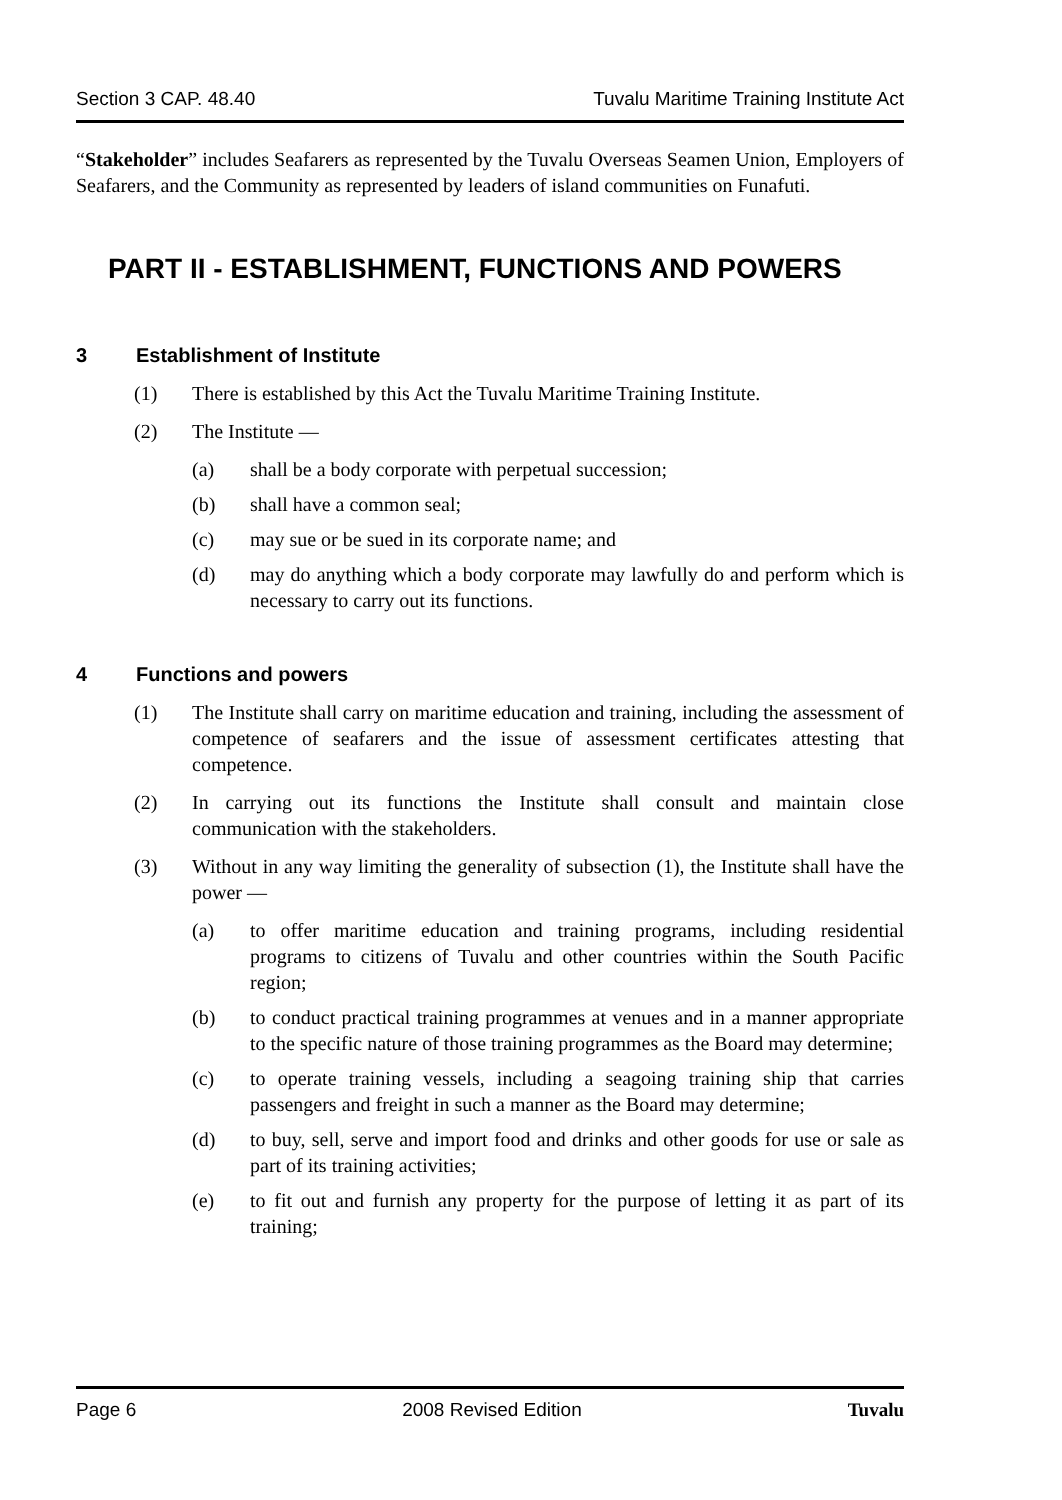Section 3 CAP. 48.40 Tuvalu Maritime Training Institute Act
“Stakeholder” includes Seafarers as represented by the Tuvalu Overseas Seamen Union, Employers of Seafarers, and the Community as represented by leaders of island communities on Funafuti.
PART II - ESTABLISHMENT, FUNCTIONS AND POWERS
3 Establishment of Institute
(1) There is established by this Act the Tuvalu Maritime Training Institute.
(2) The Institute —
(a) shall be a body corporate with perpetual succession;
(b) shall have a common seal;
(c) may sue or be sued in its corporate name; and
(d) may do anything which a body corporate may lawfully do and perform which is necessary to carry out its functions.
4 Functions and powers
(1) The Institute shall carry on maritime education and training, including the assessment of competence of seafarers and the issue of assessment certificates attesting that competence.
(2) In carrying out its functions the Institute shall consult and maintain close communication with the stakeholders.
(3) Without in any way limiting the generality of subsection (1), the Institute shall have the power —
(a) to offer maritime education and training programs, including residential programs to citizens of Tuvalu and other countries within the South Pacific region;
(b) to conduct practical training programmes at venues and in a manner appropriate to the specific nature of those training programmes as the Board may determine;
(c) to operate training vessels, including a seagoing training ship that carries passengers and freight in such a manner as the Board may determine;
(d) to buy, sell, serve and import food and drinks and other goods for use or sale as part of its training activities;
(e) to fit out and furnish any property for the purpose of letting it as part of its training;
Page 6 2008 Revised Edition Tuvalu